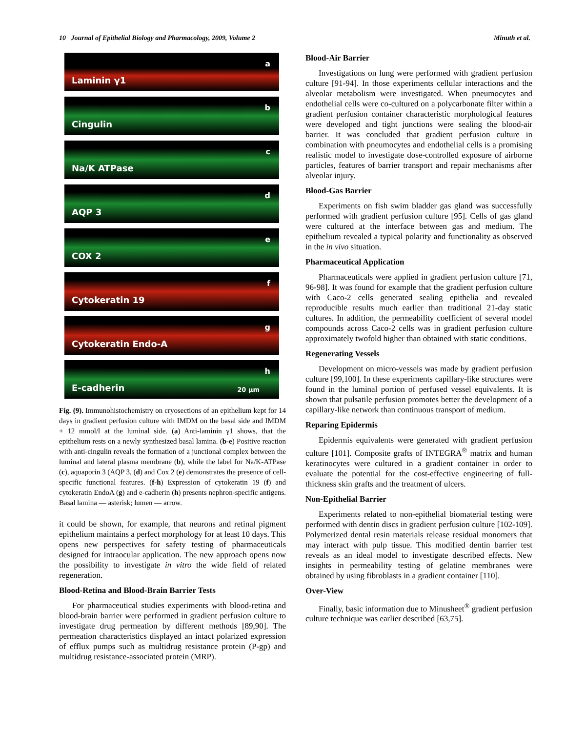10 Journal of Epithelial Biology and Pharmacology, 2009, Volume 2 Minuth et al.
Laminin γ1
a
Cingulin
b
Na/K ATPase
c
AQP 3
d
COX 2
e
Cytokeratin 19
f
Cytokeratin Endo-A
g
E-cadherin
h
20 μm
Fig. (9). Immunohistochemistry on cryosections of an epithelium kept for 14 days in gradient perfusion culture with IMDM on the basal side and IMDM + 12 mmol/l at the luminal side. (a) Anti-laminin γ1 shows, that the epithelium rests on a newly synthesized basal lamina. (b-e) Positive reaction with anti-cingulin reveals the formation of a junctional complex between the luminal and lateral plasma membrane (b), while the label for Na/K-ATPase (c), aquaporin 3 (AQP 3, (d) and Cox 2 (e) demonstrates the presence of cell-specific functional features. (f-h) Expression of cytokeratin 19 (f) and cytokeratin EndoA (g) and e-cadherin (h) presents nephron-specific antigens. Basal lamina — asterisk; lumen — arrow.
it could be shown, for example, that neurons and retinal pigment epithelium maintains a perfect morphology for at least 10 days. This opens new perspectives for safety testing of pharmaceuticals designed for intraocular application. The new approach opens now the possibility to investigate in vitro the wide field of related regeneration.
Blood-Retina and Blood-Brain Barrier Tests
For pharmaceutical studies experiments with blood-retina and blood-brain barrier were performed in gradient perfusion culture to investigate drug permeation by different methods [89,90]. The permeation characteristics displayed an intact polarized expression of efflux pumps such as multidrug resistance protein (P-gp) and multidrug resistance-associated protein (MRP).
Blood-Air Barrier
Investigations on lung were performed with gradient perfusion culture [91-94]. In those experiments cellular interactions and the alveolar metabolism were investigated. When pneumocytes and endothelial cells were co-cultured on a polycarbonate filter within a gradient perfusion container characteristic morphological features were developed and tight junctions were sealing the blood-air barrier. It was concluded that gradient perfusion culture in combination with pneumocytes and endothelial cells is a promising realistic model to investigate dose-controlled exposure of airborne particles, features of barrier transport and repair mechanisms after alveolar injury.
Blood-Gas Barrier
Experiments on fish swim bladder gas gland was successfully performed with gradient perfusion culture [95]. Cells of gas gland were cultured at the interface between gas and medium. The epithelium revealed a typical polarity and functionality as observed in the in vivo situation.
Pharmaceutical Application
Pharmaceuticals were applied in gradient perfusion culture [71, 96-98]. It was found for example that the gradient perfusion culture with Caco-2 cells generated sealing epithelia and revealed reproducible results much earlier than traditional 21-day static cultures. In addition, the permeability coefficient of several model compounds across Caco-2 cells was in gradient perfusion culture approximately twofold higher than obtained with static conditions.
Regenerating Vessels
Development on micro-vessels was made by gradient perfusion culture [99,100]. In these experiments capillary-like structures were found in the luminal portion of perfused vessel equivalents. It is shown that pulsatile perfusion promotes better the development of a capillary-like network than continuous transport of medium.
Reparing Epidermis
Epidermis equivalents were generated with gradient perfusion culture [101]. Composite grafts of INTEGRA<sup>®</sup> matrix and human keratinocytes were cultured in a gradient container in order to evaluate the potential for the cost-effective engineering of full-thickness skin grafts and the treatment of ulcers.
Non-Epithelial Barrier
Experiments related to non-epithelial biomaterial testing were performed with dentin discs in gradient perfusion culture [102-109]. Polymerized dental resin materials release residual monomers that may interact with pulp tissue. This modified dentin barrier test reveals as an ideal model to investigate described effects. New insights in permeability testing of gelatine membranes were obtained by using fibroblasts in a gradient container [110].
Over-View
Finally, basic information due to Minusheet<sup>®</sup> gradient perfusion culture technique was earlier described [63,75].